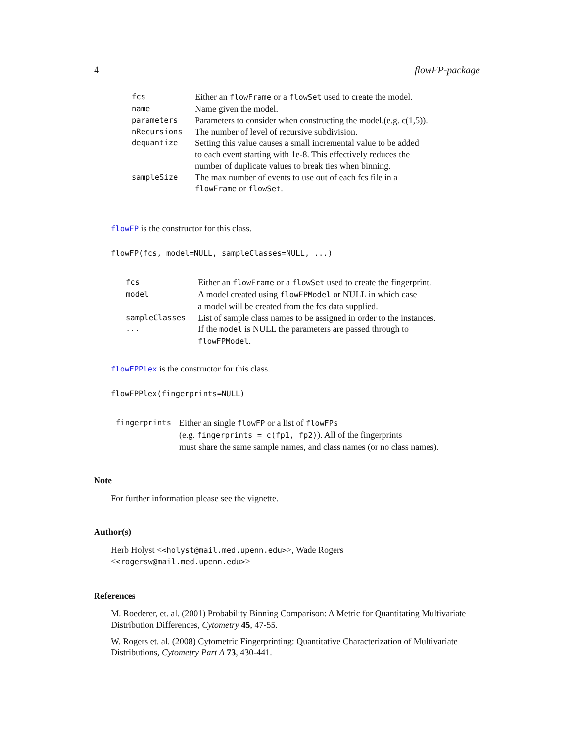4 flowFP-package
| fcs | Either an flowFrame or a flowSet used to create the model. |
| name | Name given the model. |
| parameters | Parameters to consider when constructing the model.(e.g. c(1,5)). |
| nRecursions | The number of level of recursive subdivision. |
| dequantize | Setting this value causes a small incremental value to be added to each event starting with 1e-8. This effectively reduces the number of duplicate values to break ties when binning. |
| sampleSize | The max number of events to use out of each fcs file in a flowFrame or flowSet . |
flowFP is the constructor for this class.
flowFP(fcs, model=NULL, sampleClasses=NULL, ...)
| fcs | Either an flowFrame or a flowSet used to create the fingerprint. |
| model | A model created using flowFPModel or NULL in which case a model will be created from the fcs data supplied. |
| sampleClasses | List of sample class names to be assigned in order to the instances. |
| ... | If the model is NULL the parameters are passed through to flowFPModel . |
flowFPPlex is the constructor for this class.
flowFPPlex(fingerprints=NULL)
| fingerprints | Either an single flowFP or a list of flowFPs (e.g. fingerprints = c(fp1, fp2) ). All of the fingerprints must share the same sample names, and class names (or no class names). |
Note
For further information please see the vignette.
Author(s)
Herb Holyst <<holyst@mail.med.upenn.edu>>, Wade Rogers <<rogersw@mail.med.upenn.edu>>
References
M. Roederer, et. al. (2001) Probability Binning Comparison: A Metric for Quantitating Multivariate Distribution Differences, Cytometry 45, 47-55.
W. Rogers et. al. (2008) Cytometric Fingerprinting: Quantitative Characterization of Multivariate Distributions, Cytometry Part A 73, 430-441.